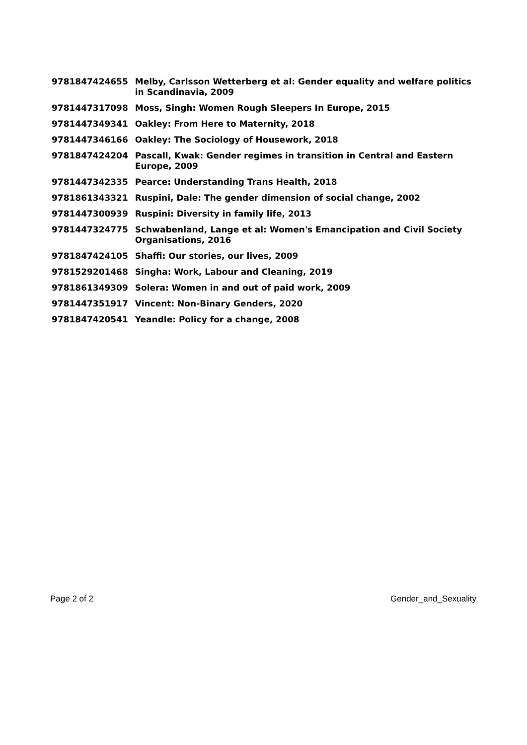| 9781847424655 | Melby, Carlsson Wetterberg et al: Gender equality and welfare politics in Scandinavia, 2009 |
| 9781447317098 | Moss, Singh: Women Rough Sleepers In Europe, 2015 |
| 9781447349341 | Oakley: From Here to Maternity, 2018 |
| 9781447346166 | Oakley: The Sociology of Housework, 2018 |
| 9781847424204 | Pascall, Kwak: Gender regimes in transition in Central and Eastern Europe, 2009 |
| 9781447342335 | Pearce: Understanding Trans Health, 2018 |
| 9781861343321 | Ruspini, Dale: The gender dimension of social change, 2002 |
| 9781447300939 | Ruspini: Diversity in family life, 2013 |
| 9781447324775 | Schwabenland, Lange et al: Women's Emancipation and Civil Society Organisations, 2016 |
| 9781847424105 | Shaffi: Our stories, our lives, 2009 |
| 9781529201468 | Singha: Work, Labour and Cleaning, 2019 |
| 9781861349309 | Solera: Women in and out of paid work, 2009 |
| 9781447351917 | Vincent: Non-Binary Genders, 2020 |
| 9781847420541 | Yeandle: Policy for a change, 2008 |
Page 2 of 2 Gender_and_Sexuality